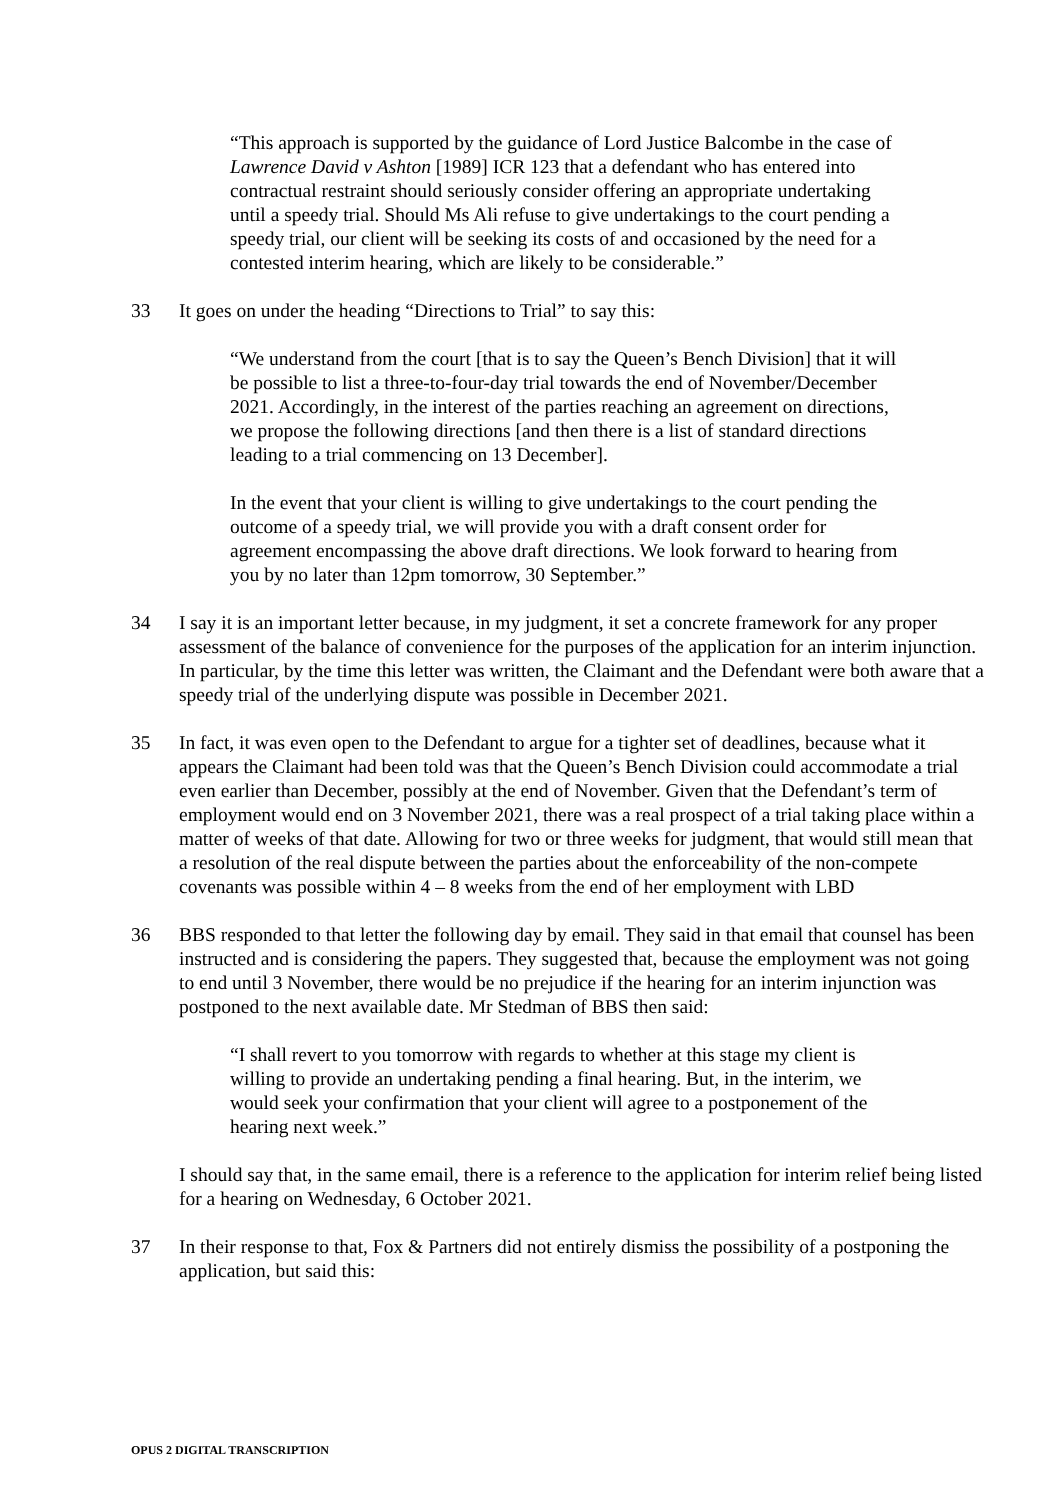“This approach is supported by the guidance of Lord Justice Balcombe in the case of Lawrence David v Ashton [1989] ICR 123 that a defendant who has entered into contractual restraint should seriously consider offering an appropriate undertaking until a speedy trial. Should Ms Ali refuse to give undertakings to the court pending a speedy trial, our client will be seeking its costs of and occasioned by the need for a contested interim hearing, which are likely to be considerable.”
33 It goes on under the heading “Directions to Trial” to say this:
“We understand from the court [that is to say the Queen’s Bench Division] that it will be possible to list a three-to-four-day trial towards the end of November/December 2021. Accordingly, in the interest of the parties reaching an agreement on directions, we propose the following directions [and then there is a list of standard directions leading to a trial commencing on 13 December].
In the event that your client is willing to give undertakings to the court pending the outcome of a speedy trial, we will provide you with a draft consent order for agreement encompassing the above draft directions. We look forward to hearing from you by no later than 12pm tomorrow, 30 September.”
34 I say it is an important letter because, in my judgment, it set a concrete framework for any proper assessment of the balance of convenience for the purposes of the application for an interim injunction. In particular, by the time this letter was written, the Claimant and the Defendant were both aware that a speedy trial of the underlying dispute was possible in December 2021.
35 In fact, it was even open to the Defendant to argue for a tighter set of deadlines, because what it appears the Claimant had been told was that the Queen’s Bench Division could accommodate a trial even earlier than December, possibly at the end of November. Given that the Defendant’s term of employment would end on 3 November 2021, there was a real prospect of a trial taking place within a matter of weeks of that date. Allowing for two or three weeks for judgment, that would still mean that a resolution of the real dispute between the parties about the enforceability of the non-compete covenants was possible within 4 – 8 weeks from the end of her employment with LBD
36 BBS responded to that letter the following day by email. They said in that email that counsel has been instructed and is considering the papers. They suggested that, because the employment was not going to end until 3 November, there would be no prejudice if the hearing for an interim injunction was postponed to the next available date. Mr Stedman of BBS then said:
“I shall revert to you tomorrow with regards to whether at this stage my client is willing to provide an undertaking pending a final hearing. But, in the interim, we would seek your confirmation that your client will agree to a postponement of the hearing next week.”
I should say that, in the same email, there is a reference to the application for interim relief being listed for a hearing on Wednesday, 6 October 2021.
37 In their response to that, Fox & Partners did not entirely dismiss the possibility of a postponing the application, but said this:
OPUS 2 DIGITAL TRANSCRIPTION